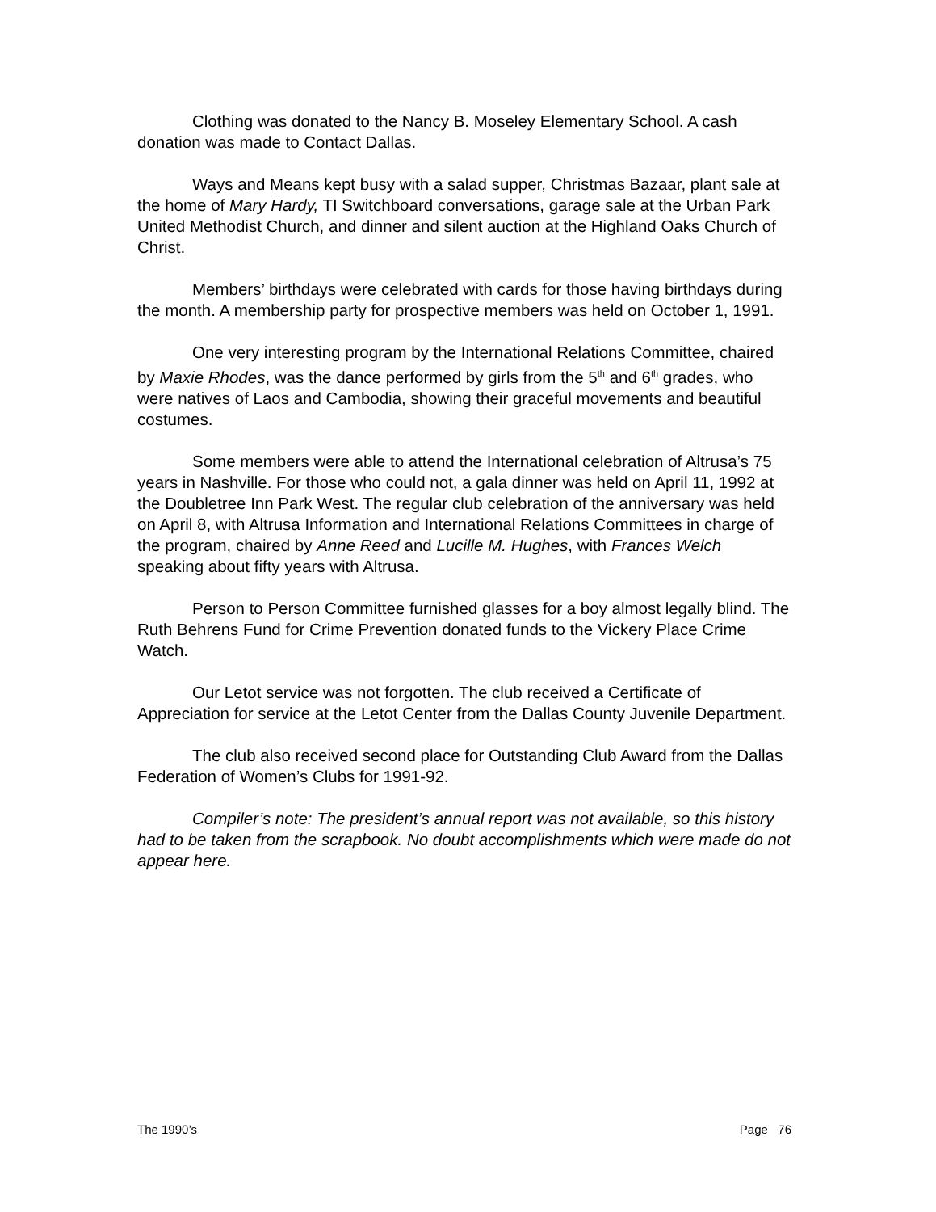Clothing was donated to the Nancy B. Moseley Elementary School. A cash donation was made to Contact Dallas.
Ways and Means kept busy with a salad supper, Christmas Bazaar, plant sale at the home of Mary Hardy, TI Switchboard conversations, garage sale at the Urban Park United Methodist Church, and dinner and silent auction at the Highland Oaks Church of Christ.
Members’ birthdays were celebrated with cards for those having birthdays during the month. A membership party for prospective members was held on October 1, 1991.
One very interesting program by the International Relations Committee, chaired by Maxie Rhodes, was the dance performed by girls from the 5<sup>th</sup> and 6<sup>th</sup> grades, who were natives of Laos and Cambodia, showing their graceful movements and beautiful costumes.
Some members were able to attend the International celebration of Altrusa’s 75 years in Nashville. For those who could not, a gala dinner was held on April 11, 1992 at the Doubletree Inn Park West. The regular club celebration of the anniversary was held on April 8, with Altrusa Information and International Relations Committees in charge of the program, chaired by Anne Reed and Lucille M. Hughes, with Frances Welch speaking about fifty years with Altrusa.
Person to Person Committee furnished glasses for a boy almost legally blind. The Ruth Behrens Fund for Crime Prevention donated funds to the Vickery Place Crime Watch.
Our Letot service was not forgotten. The club received a Certificate of Appreciation for service at the Letot Center from the Dallas County Juvenile Department.
The club also received second place for Outstanding Club Award from the Dallas Federation of Women’s Clubs for 1991-92.
Compiler’s note: The president’s annual report was not available, so this history had to be taken from the scrapbook. No doubt accomplishments which were made do not appear here.
The 1990’s Page 76